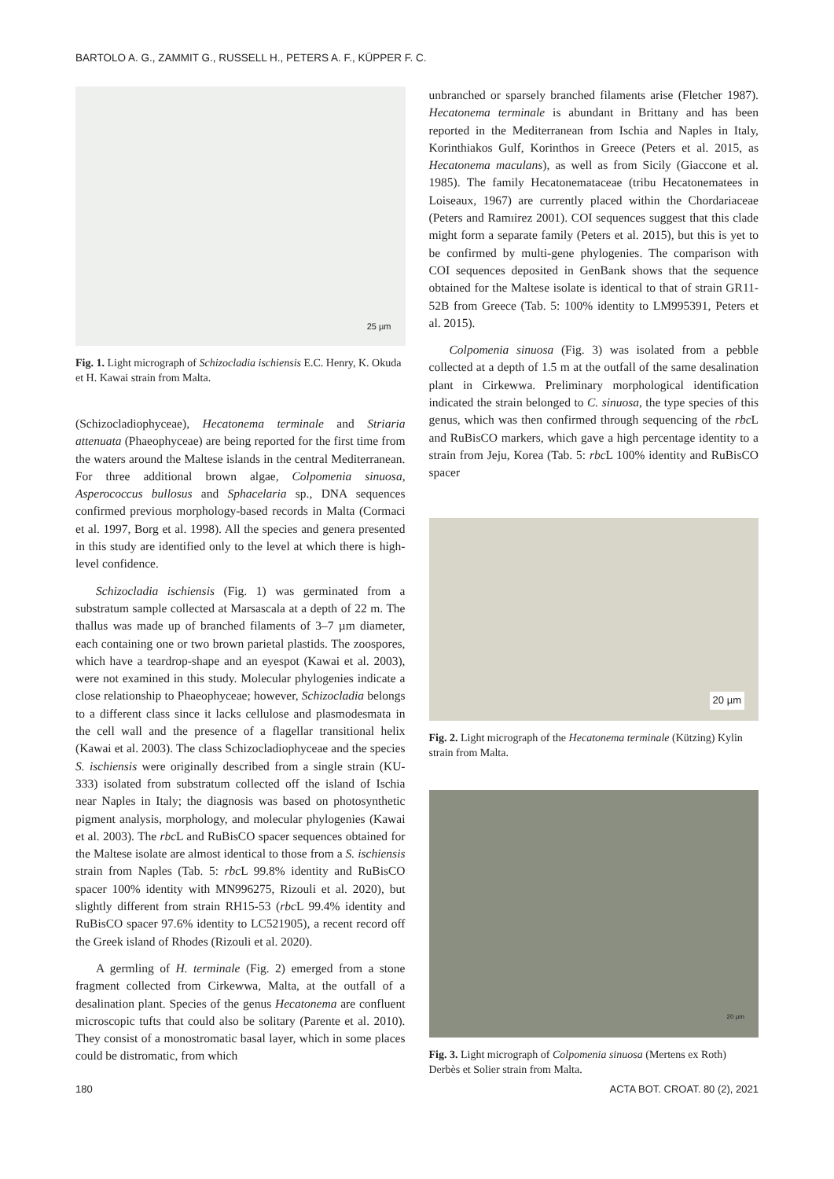BARTOLO A. G., ZAMMIT G., RUSSELL H., PETERS A. F., KÜPPER F. C.
25 µm
Fig. 1. Light micrograph of Schizocladia ischiensis E.C. Henry, K. Okuda et H. Kawai strain from Malta.
(Schizocladiophyceae), Hecatonema terminale and Striaria attenuata (Phaeophyceae) are being reported for the first time from the waters around the Maltese islands in the central Mediterranean. For three additional brown algae, Colpomenia sinuosa, Asperococcus bullosus and Sphacelaria sp., DNA sequences confirmed previous morphology-based records in Malta (Cormaci et al. 1997, Borg et al. 1998). All the species and genera presented in this study are identified only to the level at which there is high-level confidence.
Schizocladia ischiensis (Fig. 1) was germinated from a substratum sample collected at Marsascala at a depth of 22 m. The thallus was made up of branched filaments of 3–7 µm diameter, each containing one or two brown parietal plastids. The zoospores, which have a teardrop-shape and an eyespot (Kawai et al. 2003), were not examined in this study. Molecular phylogenies indicate a close relationship to Phaeophyceae; however, Schizocladia belongs to a different class since it lacks cellulose and plasmodesmata in the cell wall and the presence of a flagellar transitional helix (Kawai et al. 2003). The class Schizocladiophyceae and the species S. ischiensis were originally described from a single strain (KU-333) isolated from substratum collected off the island of Ischia near Naples in Italy; the diagnosis was based on photosynthetic pigment analysis, morphology, and molecular phylogenies (Kawai et al. 2003). The rbc L and RuBisCO spacer sequences obtained for the Maltese isolate are almost identical to those from a S. ischiensis strain from Naples (Tab. 5: rbc L 99.8% identity and RuBisCO spacer 100% identity with MN996275, Rizouli et al. 2020), but slightly different from strain RH15-53 (rbc L 99.4% identity and RuBisCO spacer 97.6% identity to LC521905), a recent record off the Greek island of Rhodes (Rizouli et al. 2020).
A germling of H. terminale (Fig. 2) emerged from a stone fragment collected from Cirkewwa, Malta, at the outfall of a desalination plant. Species of the genus Hecatonema are confluent microscopic tufts that could also be solitary (Parente et al. 2010). They consist of a monostromatic basal layer, which in some places could be distromatic, from which
unbranched or sparsely branched filaments arise (Fletcher 1987). Hecatonema terminale is abundant in Brittany and has been reported in the Mediterranean from Ischia and Naples in Italy, Korinthiakos Gulf, Korinthos in Greece (Peters et al. 2015, as Hecatonema maculans), as well as from Sicily (Giaccone et al. 1985). The family Hecatonemataceae (tribu Hecatonematees in Loiseaux, 1967) are currently placed within the Chordariaceae (Peters and Ramıirez 2001). COI sequences suggest that this clade might form a separate family (Peters et al. 2015), but this is yet to be confirmed by multi-gene phylogenies. The comparison with COI sequences deposited in GenBank shows that the sequence obtained for the Maltese isolate is identical to that of strain GR11-52B from Greece (Tab. 5: 100% identity to LM995391, Peters et al. 2015).
Colpomenia sinuosa (Fig. 3) was isolated from a pebble collected at a depth of 1.5 m at the outfall of the same desalination plant in Cirkewwa. Preliminary morphological identification indicated the strain belonged to C. sinuosa, the type species of this genus, which was then confirmed through sequencing of the rbc L and RuBisCO markers, which gave a high percentage identity to a strain from Jeju, Korea (Tab. 5: rbc L 100% identity and RuBisCO spacer
20 µm
Fig. 2. Light micrograph of the Hecatonema terminale (Kützing) Kylin strain from Malta.
20 µm
Fig. 3. Light micrograph of Colpomenia sinuosa (Mertens ex Roth) Derbès et Solier strain from Malta.
180 ACTA BOT. CROAT. 80 (2), 2021